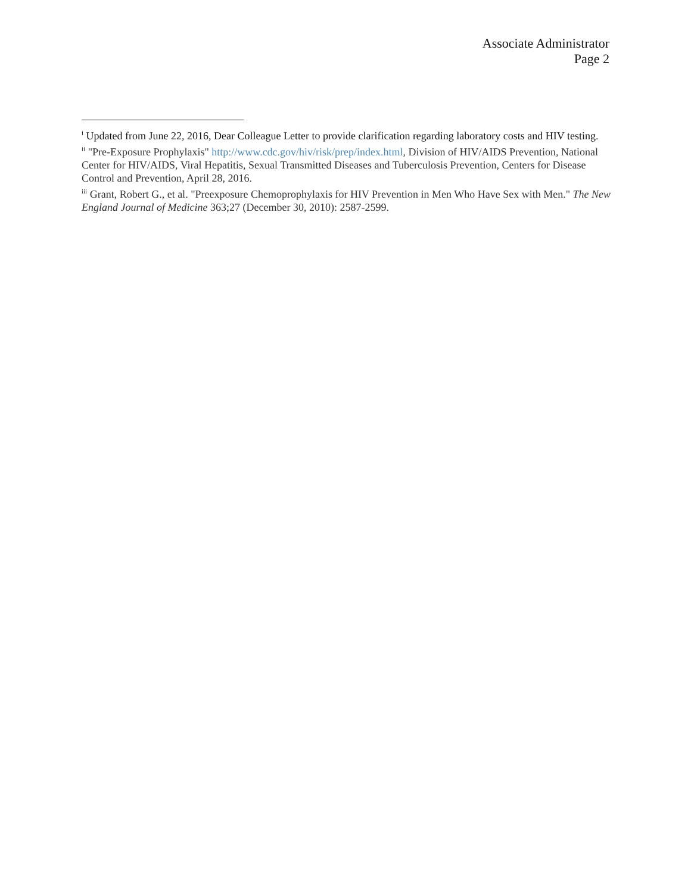Associate Administrator
Page 2
<sup>i</sup> Updated from June 22, 2016, Dear Colleague Letter to provide clarification regarding laboratory costs and HIV testing.
<sup>ii</sup> "Pre-Exposure Prophylaxis" http://www.cdc.gov/hiv/risk/prep/index.html, Division of HIV/AIDS Prevention, National Center for HIV/AIDS, Viral Hepatitis, Sexual Transmitted Diseases and Tuberculosis Prevention, Centers for Disease Control and Prevention, April 28, 2016.
<sup>iii</sup> Grant, Robert G., et al. "Preexposure Chemoprophylaxis for HIV Prevention in Men Who Have Sex with Men." The New England Journal of Medicine 363;27 (December 30, 2010): 2587-2599.